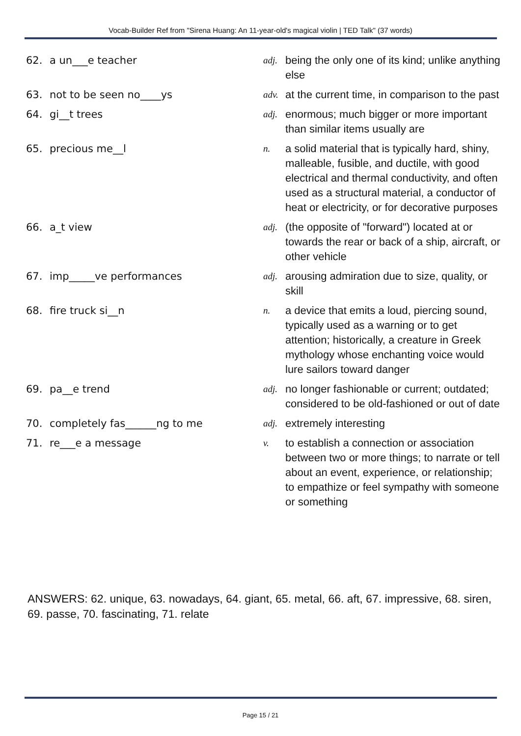Vocab-Builder Ref from "Sirena Huang: An 11-year-old's magical violin | TED Talk" (37 words)
| 62. | a un___e teacher | adj. | being the only one of its kind; unlike anything else |
| 63. | not to be seen no____ys | adv. | at the current time, in comparison to the past |
| 64. | gi__t trees | adj. | enormous; much bigger or more important than similar items usually are |
| 65. | precious me__l | n. | a solid material that is typically hard, shiny, malleable, fusible, and ductile, with good electrical and thermal conductivity, and often used as a structural material, a conductor of heat or electricity, or for decorative purposes |
| 66. | a_t view | adj. | (the opposite of "forward") located at or towards the rear or back of a ship, aircraft, or other vehicle |
| 67. | imp_____ve performances | adj. | arousing admiration due to size, quality, or skill |
| 68. | fire truck si__n | n. | a device that emits a loud, piercing sound, typically used as a warning or to get attention; historically, a creature in Greek mythology whose enchanting voice would lure sailors toward danger |
| 69. | pa__e trend | adj. | no longer fashionable or current; outdated; considered to be old-fashioned or out of date |
| 70. | completely fas______ng to me | adj. | extremely interesting |
| 71. | re___e a message | v. | to establish a connection or association between two or more things; to narrate or tell about an event, experience, or relationship; to empathize or feel sympathy with someone or something |
ANSWERS: 62. unique, 63. nowadays, 64. giant, 65. metal, 66. aft, 67. impressive, 68. siren, 69. passe, 70. fascinating, 71. relate
Page 15 / 21